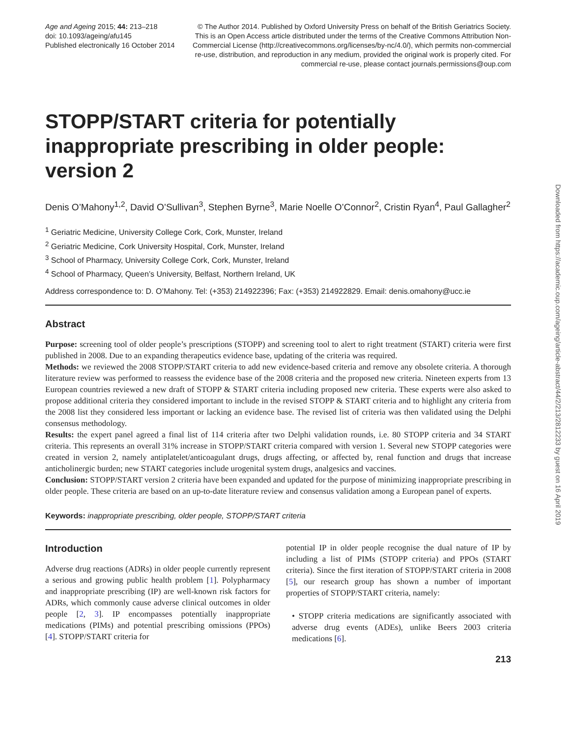Age and Ageing 2015; 44: 213–218
doi: 10.1093/ageing/afu145
Published electronically 16 October 2014
© The Author 2014. Published by Oxford University Press on behalf of the British Geriatrics Society. This is an Open Access article distributed under the terms of the Creative Commons Attribution Non-Commercial License (http://creativecommons.org/licenses/by-nc/4.0/), which permits non-commercial re-use, distribution, and reproduction in any medium, provided the original work is properly cited. For commercial re-use, please contact journals.permissions@oup.com
STOPP/START criteria for potentially inappropriate prescribing in older people: version 2
Denis O’Mahony<sup>1,2</sup>, David O’Sullivan<sup>3</sup>, Stephen Byrne<sup>3</sup>, Marie Noelle O’Connor<sup>2</sup>, Cristin Ryan<sup>4</sup>, Paul Gallagher<sup>2</sup>
<sup>1</sup> Geriatric Medicine, University College Cork, Cork, Munster, Ireland
<sup>2</sup> Geriatric Medicine, Cork University Hospital, Cork, Munster, Ireland
<sup>3</sup> School of Pharmacy, University College Cork, Cork, Munster, Ireland
<sup>4</sup> School of Pharmacy, Queen’s University, Belfast, Northern Ireland, UK
Address correspondence to: D. O’Mahony. Tel: (+353) 214922396; Fax: (+353) 214922829. Email: denis.omahony@ucc.ie
Abstract
Purpose: screening tool of older people’s prescriptions (STOPP) and screening tool to alert to right treatment (START) criteria were first published in 2008. Due to an expanding therapeutics evidence base, updating of the criteria was required.
Methods: we reviewed the 2008 STOPP/START criteria to add new evidence-based criteria and remove any obsolete criteria. A thorough literature review was performed to reassess the evidence base of the 2008 criteria and the proposed new criteria. Nineteen experts from 13 European countries reviewed a new draft of STOPP & START criteria including proposed new criteria. These experts were also asked to propose additional criteria they considered important to include in the revised STOPP & START criteria and to highlight any criteria from the 2008 list they considered less important or lacking an evidence base. The revised list of criteria was then validated using the Delphi consensus methodology.
Results: the expert panel agreed a final list of 114 criteria after two Delphi validation rounds, i.e. 80 STOPP criteria and 34 START criteria. This represents an overall 31% increase in STOPP/START criteria compared with version 1. Several new STOPP categories were created in version 2, namely antiplatelet/anticoagulant drugs, drugs affecting, or affected by, renal function and drugs that increase anticholinergic burden; new START categories include urogenital system drugs, analgesics and vaccines.
Conclusion: STOPP/START version 2 criteria have been expanded and updated for the purpose of minimizing inappropriate prescribing in older people. These criteria are based on an up-to-date literature review and consensus validation among a European panel of experts.
Keywords: inappropriate prescribing, older people, STOPP/START criteria
Introduction
Adverse drug reactions (ADRs) in older people currently represent a serious and growing public health problem [1]. Polypharmacy and inappropriate prescribing (IP) are well-known risk factors for ADRs, which commonly cause adverse clinical outcomes in older people [2, 3]. IP encompasses potentially inappropriate medications (PIMs) and potential prescribing omissions (PPOs) [4]. STOPP/START criteria for
potential IP in older people recognise the dual nature of IP by including a list of PIMs (STOPP criteria) and PPOs (START criteria). Since the first iteration of STOPP/START criteria in 2008 [5], our research group has shown a number of important properties of STOPP/START criteria, namely:
• STOPP criteria medications are significantly associated with adverse drug events (ADEs), unlike Beers 2003 criteria medications [6].
213
Downloaded from https://academic.oup.com/ageing/article-abstract/44/2/213/2812233 by guest on 16 April 2019